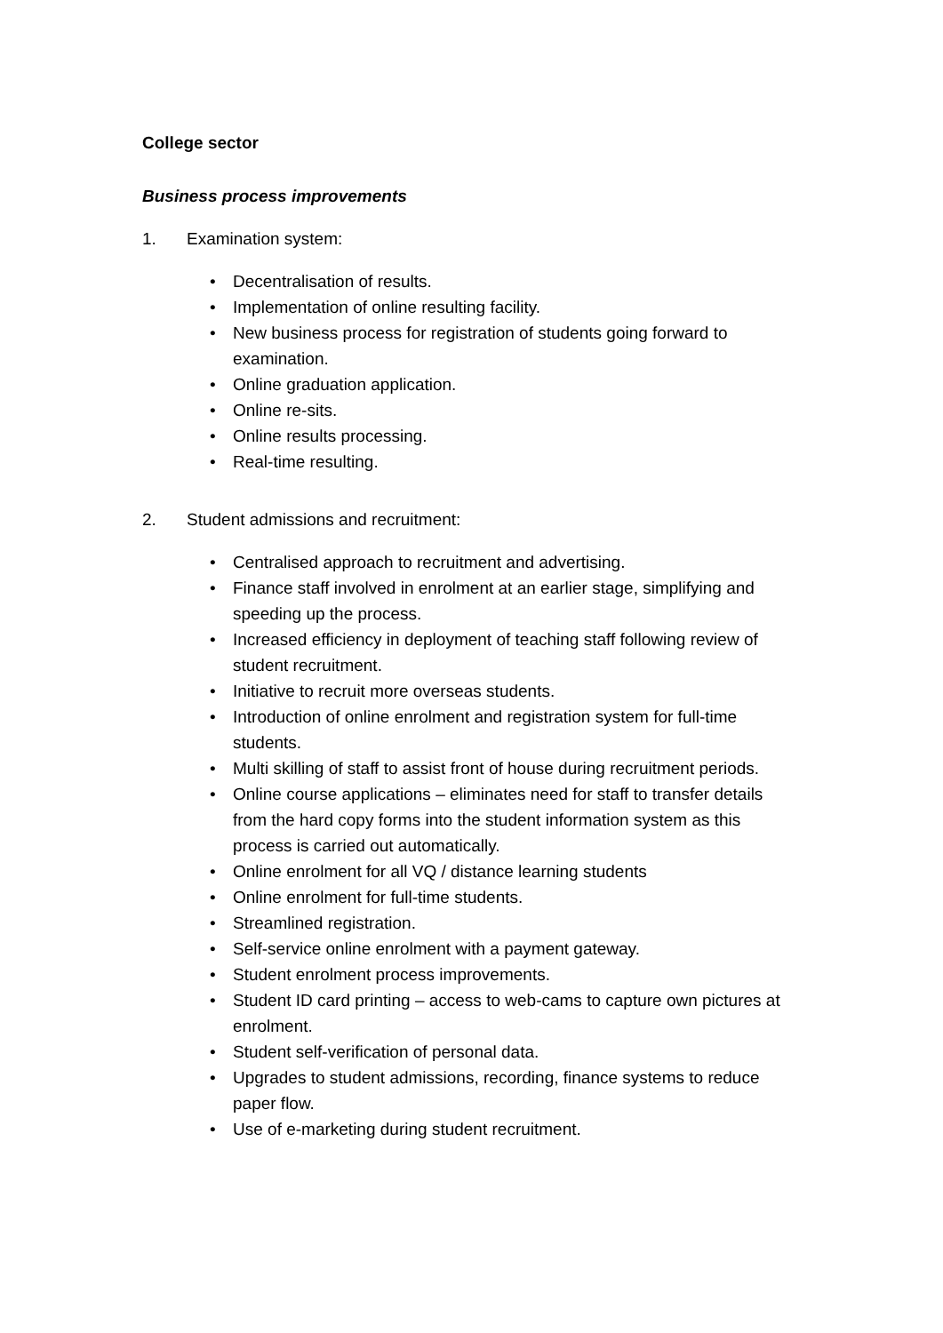College sector
Business process improvements
1. Examination system:
• Decentralisation of results.
• Implementation of online resulting facility.
• New business process for registration of students going forward to examination.
• Online graduation application.
• Online re-sits.
• Online results processing.
• Real-time resulting.
2. Student admissions and recruitment:
• Centralised approach to recruitment and advertising.
• Finance staff involved in enrolment at an earlier stage, simplifying and speeding up the process.
• Increased efficiency in deployment of teaching staff following review of student recruitment.
• Initiative to recruit more overseas students.
• Introduction of online enrolment and registration system for full-time students.
• Multi skilling of staff to assist front of house during recruitment periods.
• Online course applications – eliminates need for staff to transfer details from the hard copy forms into the student information system as this process is carried out automatically.
• Online enrolment for all VQ / distance learning students
• Online enrolment for full-time students.
• Streamlined registration.
• Self-service online enrolment with a payment gateway.
• Student enrolment process improvements.
• Student ID card printing – access to web-cams to capture own pictures at enrolment.
• Student self-verification of personal data.
• Upgrades to student admissions, recording, finance systems to reduce paper flow.
• Use of e-marketing during student recruitment.